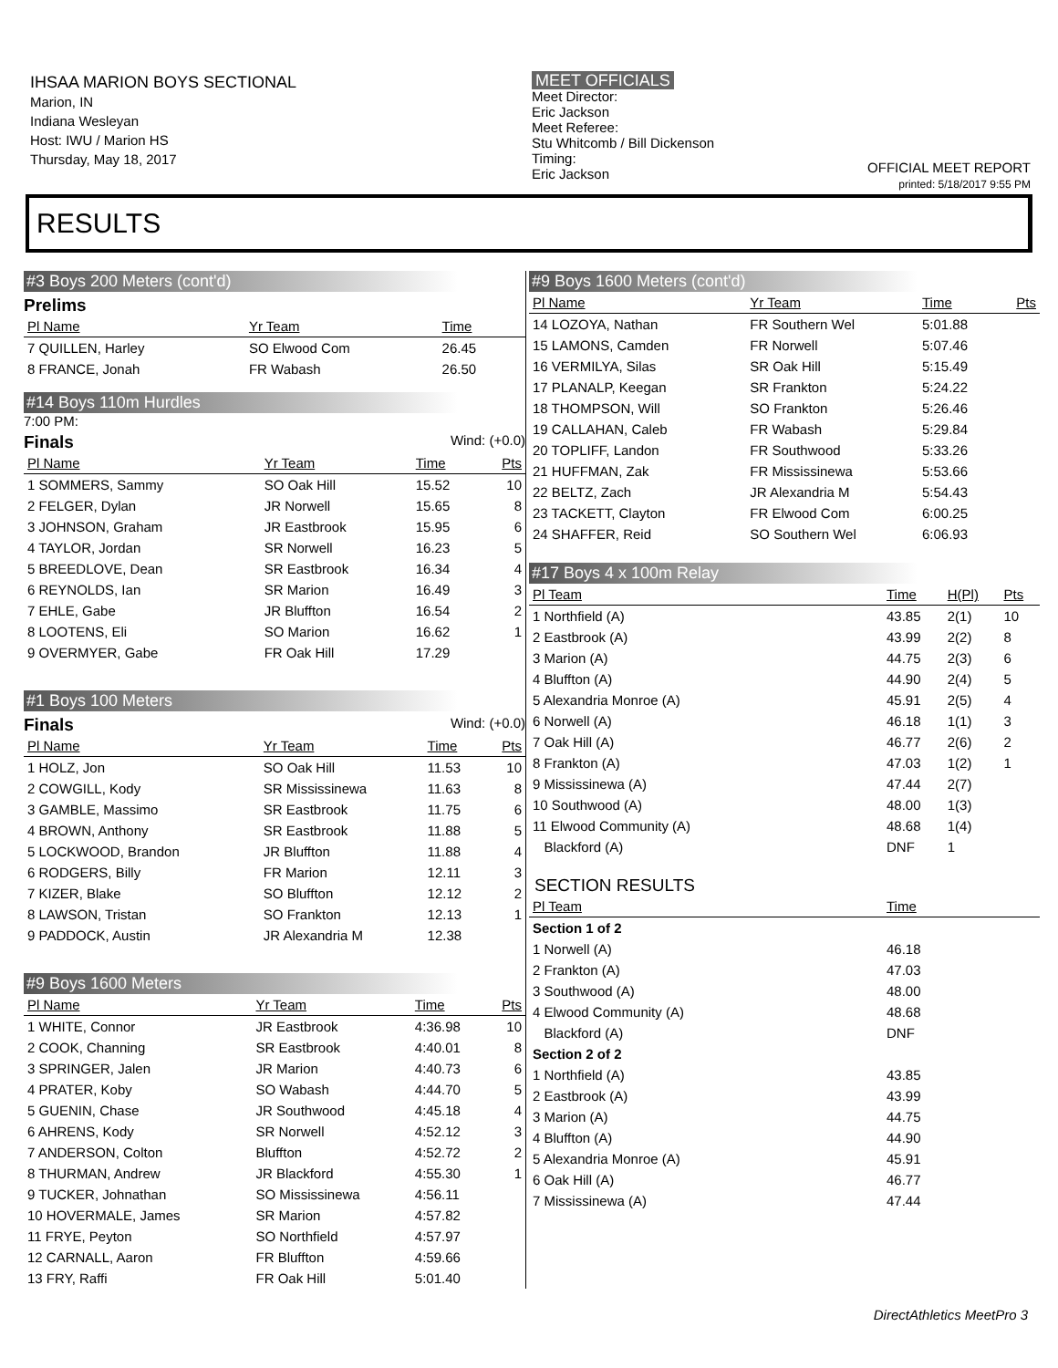IHSAA MARION BOYS SECTIONAL
Marion, IN
Indiana Wesleyan
Host: IWU / Marion HS
Thursday, May 18, 2017
MEET OFFICIALS
Meet Director:
Eric Jackson
Meet Referee:
Stu Whitcomb / Bill Dickenson
Timing:
Eric Jackson
OFFICIAL MEET REPORT
printed: 5/18/2017 9:55 PM
RESULTS
#3 Boys 200 Meters (cont'd)
Prelims
| Pl Name | Yr Team | Time | |
| --- | --- | --- | --- |
| 7 QUILLEN, Harley | SO Elwood Com | 26.45 | |
| 8 FRANCE, Jonah | FR Wabash | 26.50 | |
#14 Boys 110m Hurdles
7:00 PM:
Finals Wind: (+0.0)
| Pl Name | Yr Team | Time | Pts |
| --- | --- | --- | --- |
| 1 SOMMERS, Sammy | SO Oak Hill | 15.52 | 10 |
| 2 FELGER, Dylan | JR Norwell | 15.65 | 8 |
| 3 JOHNSON, Graham | JR Eastbrook | 15.95 | 6 |
| 4 TAYLOR, Jordan | SR Norwell | 16.23 | 5 |
| 5 BREEDLOVE, Dean | SR Eastbrook | 16.34 | 4 |
| 6 REYNOLDS, Ian | SR Marion | 16.49 | 3 |
| 7 EHLE, Gabe | JR Bluffton | 16.54 | 2 |
| 8 LOOTENS, Eli | SO Marion | 16.62 | 1 |
| 9 OVERMYER, Gabe | FR Oak Hill | 17.29 | |
#1 Boys 100 Meters
Finals Wind: (+0.0)
| Pl Name | Yr Team | Time | Pts |
| --- | --- | --- | --- |
| 1 HOLZ, Jon | SO Oak Hill | 11.53 | 10 |
| 2 COWGILL, Kody | SR Mississinewa | 11.63 | 8 |
| 3 GAMBLE, Massimo | SR Eastbrook | 11.75 | 6 |
| 4 BROWN, Anthony | SR Eastbrook | 11.88 | 5 |
| 5 LOCKWOOD, Brandon | JR Bluffton | 11.88 | 4 |
| 6 RODGERS, Billy | FR Marion | 12.11 | 3 |
| 7 KIZER, Blake | SO Bluffton | 12.12 | 2 |
| 8 LAWSON, Tristan | SO Frankton | 12.13 | 1 |
| 9 PADDOCK, Austin | JR Alexandria M | 12.38 | |
#9 Boys 1600 Meters
| Pl Name | Yr Team | Time | Pts |
| --- | --- | --- | --- |
| 1 WHITE, Connor | JR Eastbrook | 4:36.98 | 10 |
| 2 COOK, Channing | SR Eastbrook | 4:40.01 | 8 |
| 3 SPRINGER, Jalen | JR Marion | 4:40.73 | 6 |
| 4 PRATER, Koby | SO Wabash | 4:44.70 | 5 |
| 5 GUENIN, Chase | JR Southwood | 4:45.18 | 4 |
| 6 AHRENS, Kody | SR Norwell | 4:52.12 | 3 |
| 7 ANDERSON, Colton | Bluffton | 4:52.72 | 2 |
| 8 THURMAN, Andrew | JR Blackford | 4:55.30 | 1 |
| 9 TUCKER, Johnathan | SO Mississinewa | 4:56.11 | |
| 10 HOVERMALE, James | SR Marion | 4:57.82 | |
| 11 FRYE, Peyton | SO Northfield | 4:57.97 | |
| 12 CARNALL, Aaron | FR Bluffton | 4:59.66 | |
| 13 FRY, Raffi | FR Oak Hill | 5:01.40 | |
#9 Boys 1600 Meters (cont'd)
| Pl Name | Yr Team | Time | Pts |
| --- | --- | --- | --- |
| 14 LOZOYA, Nathan | FR Southern Wel | 5:01.88 | |
| 15 LAMONS, Camden | FR Norwell | 5:07.46 | |
| 16 VERMILYA, Silas | SR Oak Hill | 5:15.49 | |
| 17 PLANALP, Keegan | SR Frankton | 5:24.22 | |
| 18 THOMPSON, Will | SO Frankton | 5:26.46 | |
| 19 CALLAHAN, Caleb | FR Wabash | 5:29.84 | |
| 20 TOPLIFF, Landon | FR Southwood | 5:33.26 | |
| 21 HUFFMAN, Zak | FR Mississinewa | 5:53.66 | |
| 22 BELTZ, Zach | JR Alexandria M | 5:54.43 | |
| 23 TACKETT, Clayton | FR Elwood Com | 6:00.25 | |
| 24 SHAFFER, Reid | SO Southern Wel | 6:06.93 | |
#17 Boys 4 x 100m Relay
| Pl Team | Time | H(Pl) | Pts |
| --- | --- | --- | --- |
| 1 Northfield (A) | 43.85 | 2(1) | 10 |
| 2 Eastbrook (A) | 43.99 | 2(2) | 8 |
| 3 Marion (A) | 44.75 | 2(3) | 6 |
| 4 Bluffton (A) | 44.90 | 2(4) | 5 |
| 5 Alexandria Monroe (A) | 45.91 | 2(5) | 4 |
| 6 Norwell (A) | 46.18 | 1(1) | 3 |
| 7 Oak Hill (A) | 46.77 | 2(6) | 2 |
| 8 Frankton (A) | 47.03 | 1(2) | 1 |
| 9 Mississinewa (A) | 47.44 | 2(7) | |
| 10 Southwood (A) | 48.00 | 1(3) | |
| 11 Elwood Community (A) | 48.68 | 1(4) | |
| Blackford (A) | DNF | 1 | |
SECTION RESULTS
| Pl Team | Time | |
| --- | --- | --- |
| Section 1 of 2 | | |
| 1 Norwell (A) | 46.18 | |
| 2 Frankton (A) | 47.03 | |
| 3 Southwood (A) | 48.00 | |
| 4 Elwood Community (A) | 48.68 | |
| Blackford (A) | DNF | |
| Section 2 of 2 | | |
| 1 Northfield (A) | 43.85 | |
| 2 Eastbrook (A) | 43.99 | |
| 3 Marion (A) | 44.75 | |
| 4 Bluffton (A) | 44.90 | |
| 5 Alexandria Monroe (A) | 45.91 | |
| 6 Oak Hill (A) | 46.77 | |
| 7 Mississinewa (A) | 47.44 | |
DirectAthletics MeetPro 3